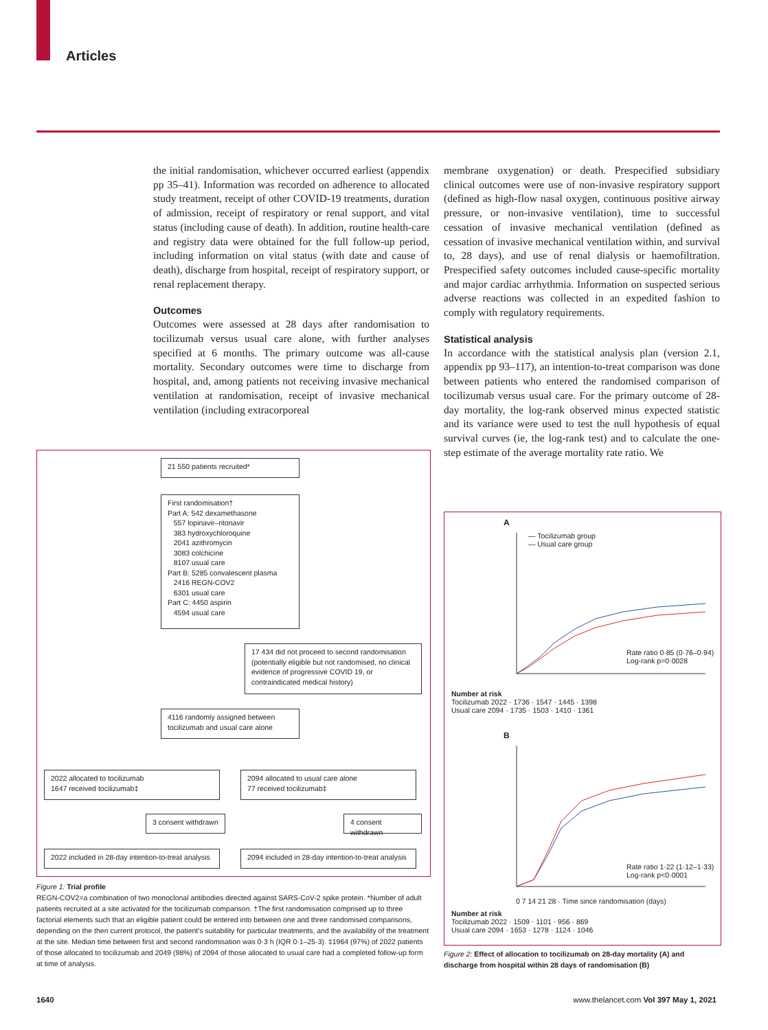Articles
the initial randomisation, whichever occurred earliest (appendix pp 35–41). Information was recorded on adherence to allocated study treatment, receipt of other COVID-19 treatments, duration of admission, receipt of respiratory or renal support, and vital status (including cause of death). In addition, routine health-care and registry data were obtained for the full follow-up period, including information on vital status (with date and cause of death), discharge from hospital, receipt of respiratory support, or renal replacement therapy.
Outcomes
Outcomes were assessed at 28 days after randomisation to tocilizumab versus usual care alone, with further analyses specified at 6 months. The primary outcome was all-cause mortality. Secondary outcomes were time to discharge from hospital, and, among patients not receiving invasive mechanical ventilation at randomisation, receipt of invasive mechanical ventilation (including extracorporeal
membrane oxygenation) or death. Prespecified subsidiary clinical outcomes were use of non-invasive respiratory support (defined as high-flow nasal oxygen, continuous positive airway pressure, or non-invasive ventilation), time to successful cessation of invasive mechanical ventilation (defined as cessation of invasive mechanical ventilation within, and survival to, 28 days), and use of renal dialysis or haemofiltration. Prespecified safety outcomes included cause-specific mortality and major cardiac arrhythmia. Information on suspected serious adverse reactions was collected in an expedited fashion to comply with regulatory requirements.
Statistical analysis
In accordance with the statistical analysis plan (version 2.1, appendix pp 93–117), an intention-to-treat comparison was done between patients who entered the randomised comparison of tocilizumab versus usual care. For the primary outcome of 28-day mortality, the log-rank observed minus expected statistic and its variance were used to test the null hypothesis of equal survival curves (ie, the log-rank test) and to calculate the one-step estimate of the average mortality rate ratio. We
21 550 patients recruited*
First randomisation†
Part A: 542 dexamethasone
557 lopinavir–ritonavir
383 hydroxychloroquine
2041 azithromycin
3083 colchicine
8107 usual care
Part B: 5285 convalescent plasma
2416 REGN-COV2
6301 usual care
Part C: 4450 aspirin
4594 usual care
17 434 did not proceed to second randomisation (potentially eligible but not randomised, no clinical evidence of progressive COVID 19, or contraindicated medical history)
4116 randomly assigned between tocilizumab and usual care alone
2022 allocated to tocilizumab
1647 received tocilizumab‡
2094 allocated to usual care alone
77 received tocilizumab‡
3 consent withdrawn
4 consent withdrawn
2022 included in 28-day intention-to-treat analysis
2094 included in 28-day intention-to-treat analysis
Figure 1: Trial profile
REGN-COV2=a combination of two monoclonal antibodies directed against SARS-CoV-2 spike protein. *Number of adult patients recruited at a site activated for the tocilizumab comparison. †The first randomisation comprised up to three factorial elements such that an eligible patient could be entered into between one and three randomised comparisons, depending on the then current protocol, the patient's suitability for particular treatments, and the availability of the treatment at the site. Median time between first and second randomisation was 0·3 h (IQR 0·1–25·3). ‡1964 (97%) of 2022 patients of those allocated to tocilizumab and 2049 (98%) of 2094 of those allocated to usual care had a completed follow-up form at time of analysis.
A
— Tocilizumab group
— Usual care group
Rate ratio 0·85 (0·76–0·94)
Log-rank p=0·0028
Number at risk
Tocilizumab 2022 · 1736 · 1547 · 1445 · 1398
Usual care 2094 · 1735 · 1503 · 1410 · 1361
B
Rate ratio 1·22 (1·12–1·33)
Log-rank p<0·0001
0 7 14 21 28 · Time since randomisation (days)
Number at risk
Tocilizumab 2022 · 1509 · 1101 · 956 · 869
Usual care 2094 · 1653 · 1278 · 1124 · 1046
Figure 2: Effect of allocation to tocilizumab on 28-day mortality (A) and discharge from hospital within 28 days of randomisation (B)
1640
www.thelancet.com Vol 397 May 1, 2021